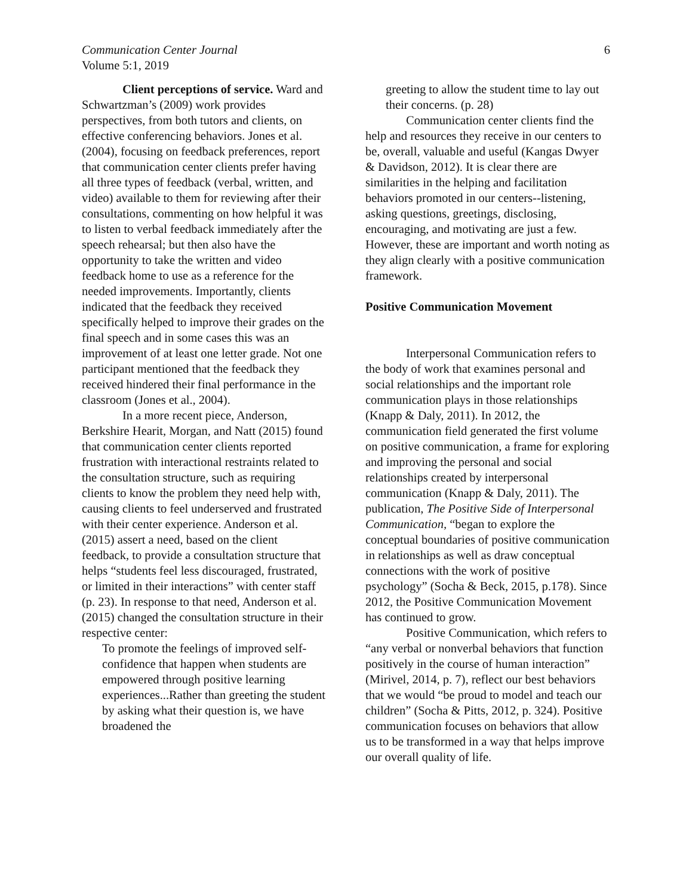Communication Center Journal
Volume 5:1, 2019
6
Client perceptions of service. Ward and Schwartzman’s (2009) work provides perspectives, from both tutors and clients, on effective conferencing behaviors. Jones et al. (2004), focusing on feedback preferences, report that communication center clients prefer having all three types of feedback (verbal, written, and video) available to them for reviewing after their consultations, commenting on how helpful it was to listen to verbal feedback immediately after the speech rehearsal; but then also have the opportunity to take the written and video feedback home to use as a reference for the needed improvements. Importantly, clients indicated that the feedback they received specifically helped to improve their grades on the final speech and in some cases this was an improvement of at least one letter grade. Not one participant mentioned that the feedback they received hindered their final performance in the classroom (Jones et al., 2004).
In a more recent piece, Anderson, Berkshire Hearit, Morgan, and Natt (2015) found that communication center clients reported frustration with interactional restraints related to the consultation structure, such as requiring clients to know the problem they need help with, causing clients to feel underserved and frustrated with their center experience. Anderson et al. (2015) assert a need, based on the client feedback, to provide a consultation structure that helps “students feel less discouraged, frustrated, or limited in their interactions” with center staff (p. 23). In response to that need, Anderson et al. (2015) changed the consultation structure in their respective center:
To promote the feelings of improved self-confidence that happen when students are empowered through positive learning experiences...Rather than greeting the student by asking what their question is, we have broadened the
greeting to allow the student time to lay out their concerns. (p. 28)
Communication center clients find the help and resources they receive in our centers to be, overall, valuable and useful (Kangas Dwyer & Davidson, 2012). It is clear there are similarities in the helping and facilitation behaviors promoted in our centers--listening, asking questions, greetings, disclosing, encouraging, and motivating are just a few. However, these are important and worth noting as they align clearly with a positive communication framework.
Positive Communication Movement
Interpersonal Communication refers to the body of work that examines personal and social relationships and the important role communication plays in those relationships (Knapp & Daly, 2011). In 2012, the communication field generated the first volume on positive communication, a frame for exploring and improving the personal and social relationships created by interpersonal communication (Knapp & Daly, 2011). The publication, The Positive Side of Interpersonal Communication, “began to explore the conceptual boundaries of positive communication in relationships as well as draw conceptual connections with the work of positive psychology” (Socha & Beck, 2015, p.178). Since 2012, the Positive Communication Movement has continued to grow.
Positive Communication, which refers to “any verbal or nonverbal behaviors that function positively in the course of human interaction” (Mirivel, 2014, p. 7), reflect our best behaviors that we would “be proud to model and teach our children” (Socha & Pitts, 2012, p. 324). Positive communication focuses on behaviors that allow us to be transformed in a way that helps improve our overall quality of life.